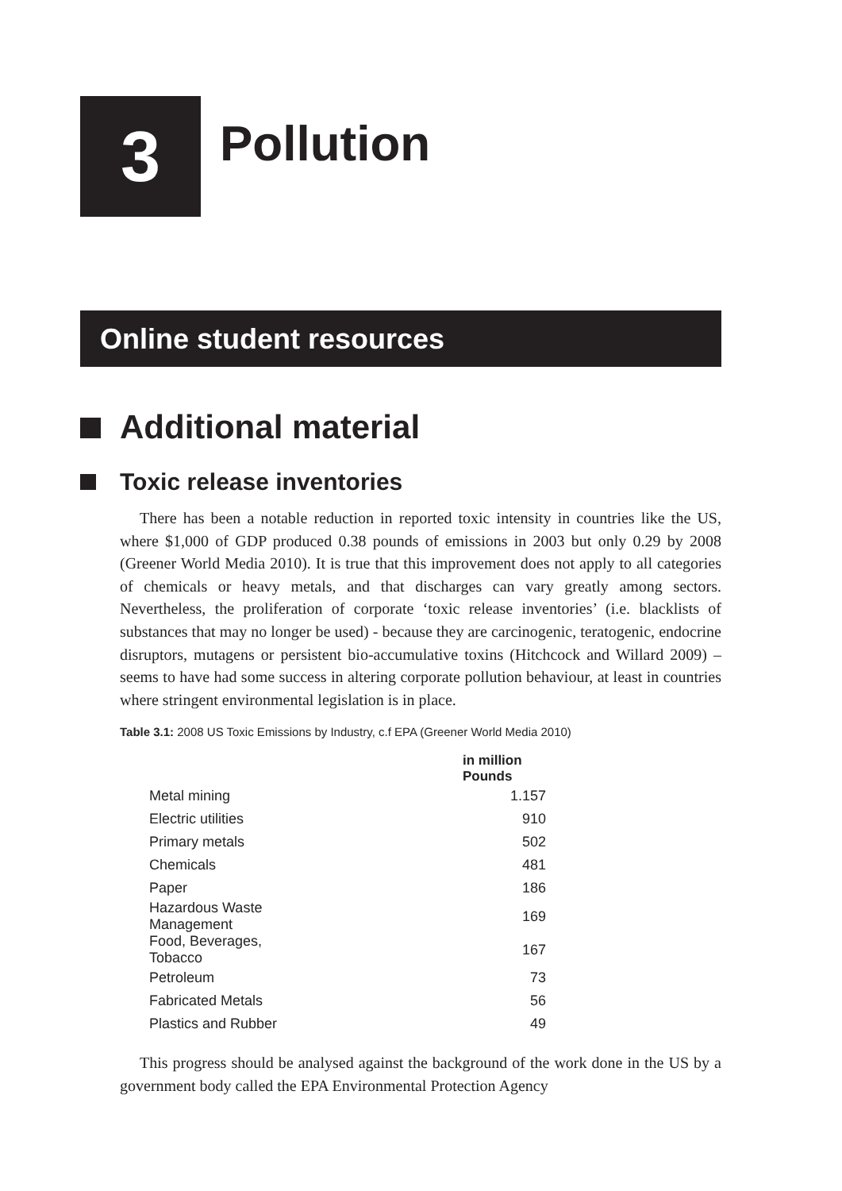3
Pollution
Online student resources
Additional material
Toxic release inventories
There has been a notable reduction in reported toxic intensity in countries like the US, where $1,000 of GDP produced 0.38 pounds of emissions in 2003 but only 0.29 by 2008 (Greener World Media 2010). It is true that this improvement does not apply to all categories of chemicals or heavy metals, and that discharges can vary greatly among sectors. Nevertheless, the proliferation of corporate ‘toxic release inventories’ (i.e. blacklists of substances that may no longer be used) - because they are carcinogenic, teratogenic, endocrine disruptors, mutagens or persistent bio-accumulative toxins (Hitchcock and Willard 2009) – seems to have had some success in altering corporate pollution behaviour, at least in countries where stringent environmental legislation is in place.
Table 3.1: 2008 US Toxic Emissions by Industry, c.f EPA (Greener World Media 2010)
| | in million Pounds |
| --- | --- |
| Metal mining | 1.157 |
| Electric utilities | 910 |
| Primary metals | 502 |
| Chemicals | 481 |
| Paper | 186 |
| Hazardous Waste Management | 169 |
| Food, Beverages, Tobacco | 167 |
| Petroleum | 73 |
| Fabricated Metals | 56 |
| Plastics and Rubber | 49 |
This progress should be analysed against the background of the work done in the US by a government body called the EPA Environmental Protection Agency